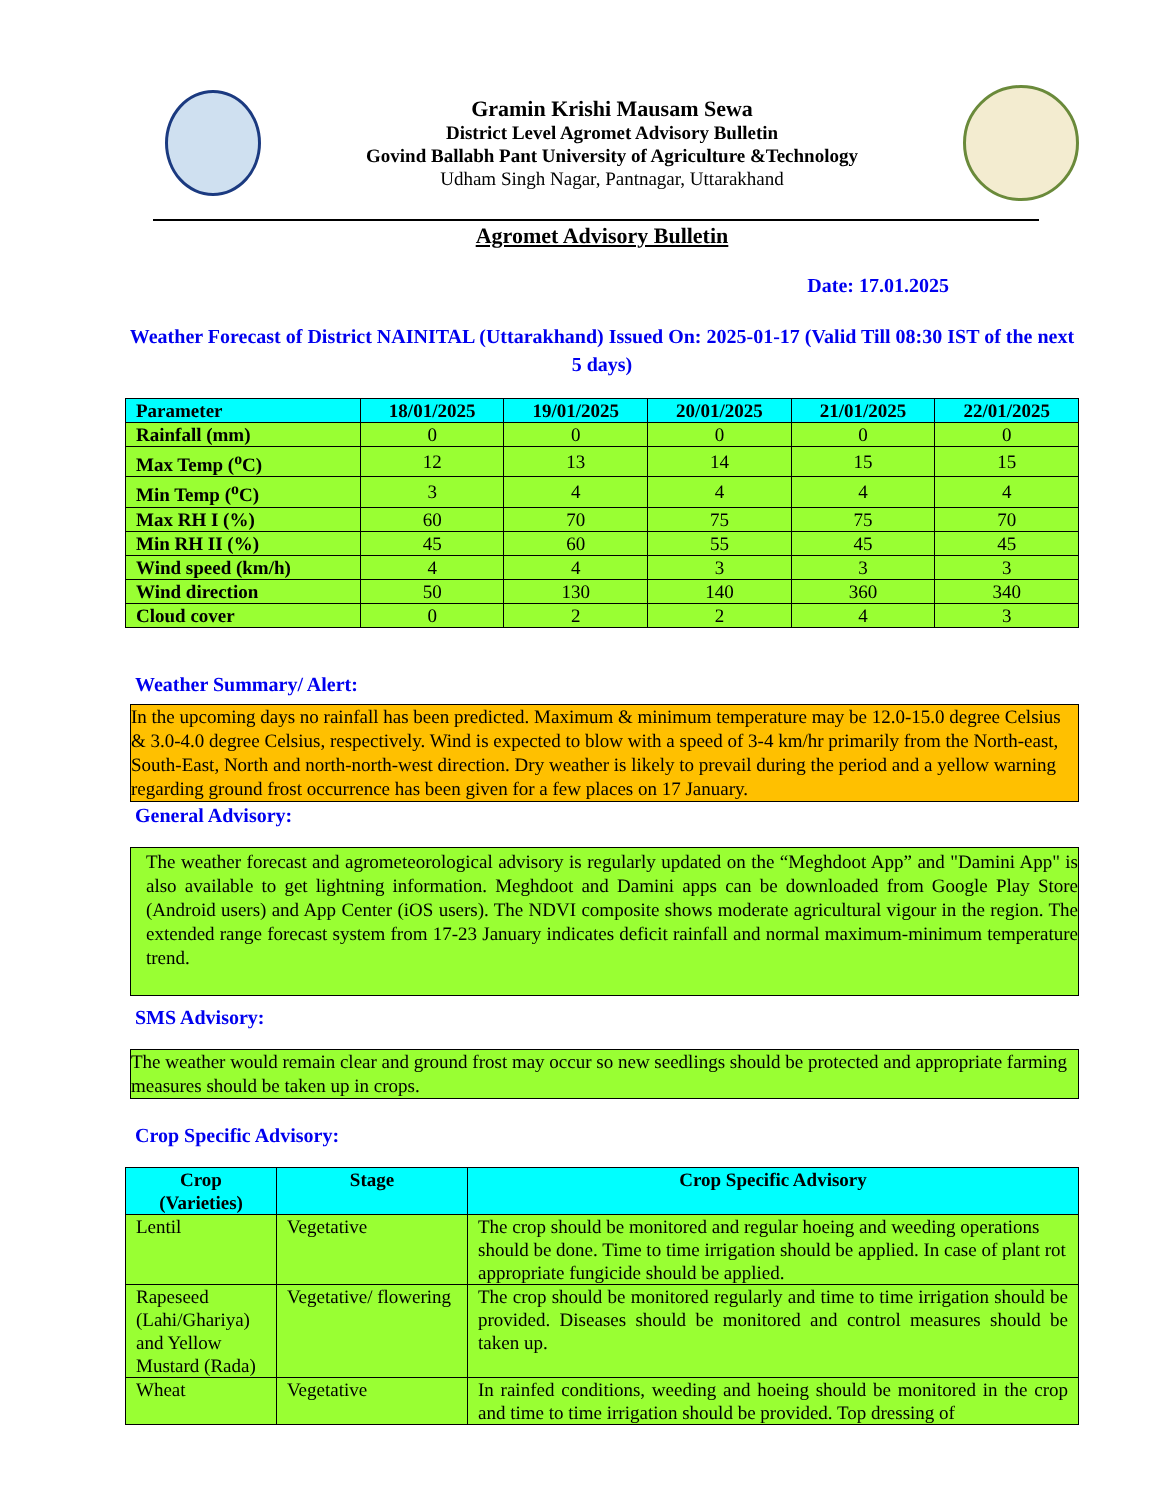Gramin Krishi Mausam Sewa
District Level Agromet Advisory Bulletin
Govind Ballabh Pant University of Agriculture &Technology
Udham Singh Nagar, Pantnagar, Uttarakhand
Agromet Advisory Bulletin
Date: 17.01.2025
Weather Forecast of District NAINITAL (Uttarakhand) Issued On: 2025-01-17 (Valid Till 08:30 IST of the next 5 days)
| Parameter | 18/01/2025 | 19/01/2025 | 20/01/2025 | 21/01/2025 | 22/01/2025 |
| --- | --- | --- | --- | --- | --- |
| Rainfall (mm) | 0 | 0 | 0 | 0 | 0 |
| Max Temp (<sup>o</sup>C) | 12 | 13 | 14 | 15 | 15 |
| Min Temp (<sup>o</sup>C) | 3 | 4 | 4 | 4 | 4 |
| Max RH I (%) | 60 | 70 | 75 | 75 | 70 |
| Min RH II (%) | 45 | 60 | 55 | 45 | 45 |
| Wind speed (km/h) | 4 | 4 | 3 | 3 | 3 |
| Wind direction | 50 | 130 | 140 | 360 | 340 |
| Cloud cover | 0 | 2 | 2 | 4 | 3 |
Weather Summary/ Alert:
In the upcoming days no rainfall has been predicted. Maximum & minimum temperature may be 12.0-15.0 degree Celsius & 3.0-4.0 degree Celsius, respectively. Wind is expected to blow with a speed of 3-4 km/hr primarily from the North-east, South-East, North and north-north-west direction. Dry weather is likely to prevail during the period and a yellow warning regarding ground frost occurrence has been given for a few places on 17 January.
General Advisory:
The weather forecast and agrometeorological advisory is regularly updated on the “Meghdoot App” and "Damini App" is also available to get lightning information. Meghdoot and Damini apps can be downloaded from Google Play Store (Android users) and App Center (iOS users). The NDVI composite shows moderate agricultural vigour in the region. The extended range forecast system from 17-23 January indicates deficit rainfall and normal maximum-minimum temperature trend.
SMS Advisory:
The weather would remain clear and ground frost may occur so new seedlings should be protected and appropriate farming measures should be taken up in crops.
Crop Specific Advisory:
| Crop (Varieties) | Stage | Crop Specific Advisory |
| --- | --- | --- |
| Lentil | Vegetative | The crop should be monitored and regular hoeing and weeding operations should be done. Time to time irrigation should be applied. In case of plant rot appropriate fungicide should be applied. |
| Rapeseed (Lahi/Ghariya) and Yellow Mustard (Rada) | Vegetative/ flowering | The crop should be monitored regularly and time to time irrigation should be provided. Diseases should be monitored and control measures should be taken up. |
| Wheat | Vegetative | In rainfed conditions, weeding and hoeing should be monitored in the crop and time to time irrigation should be provided. Top dressing of |